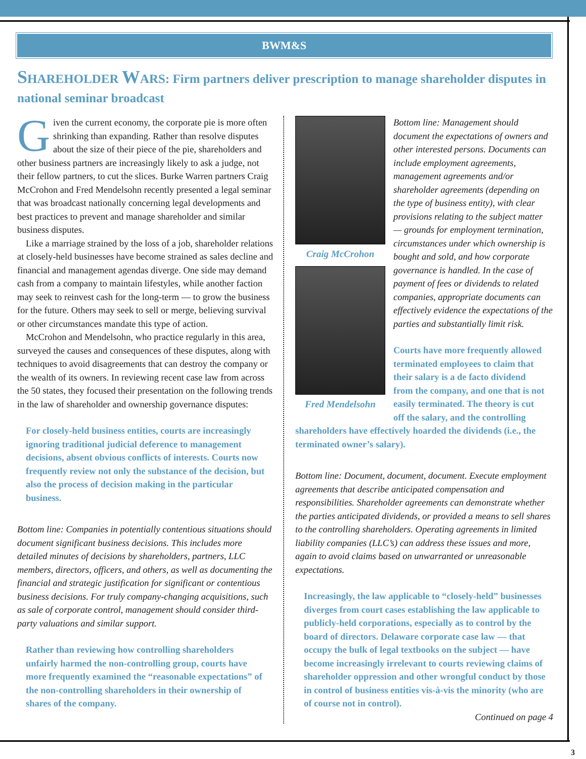BWM&S
SHAREHOLDER WARS: Firm partners deliver prescription to manage shareholder disputes in national seminar broadcast
Given the current economy, the corporate pie is more often shrinking than expanding. Rather than resolve disputes about the size of their piece of the pie, shareholders and other business partners are increasingly likely to ask a judge, not their fellow partners, to cut the slices. Burke Warren partners Craig McCrohon and Fred Mendelsohn recently presented a legal seminar that was broadcast nationally concerning legal developments and best practices to prevent and manage shareholder and similar business disputes.
Like a marriage strained by the loss of a job, shareholder relations at closely-held businesses have become strained as sales decline and financial and management agendas diverge. One side may demand cash from a company to maintain lifestyles, while another faction may seek to reinvest cash for the long-term — to grow the business for the future. Others may seek to sell or merge, believing survival or other circumstances mandate this type of action.
McCrohon and Mendelsohn, who practice regularly in this area, surveyed the causes and consequences of these disputes, along with techniques to avoid disagreements that can destroy the company or the wealth of its owners. In reviewing recent case law from across the 50 states, they focused their presentation on the following trends in the law of shareholder and ownership governance disputes:
For closely-held business entities, courts are increasingly ignoring traditional judicial deference to management decisions, absent obvious conflicts of interests. Courts now frequently review not only the substance of the decision, but also the process of decision making in the particular business.
Bottom line: Companies in potentially contentious situations should document significant business decisions. This includes more detailed minutes of decisions by shareholders, partners, LLC members, directors, officers, and others, as well as documenting the financial and strategic justification for significant or contentious business decisions. For truly company-changing acquisitions, such as sale of corporate control, management should consider third-party valuations and similar support.
Rather than reviewing how controlling shareholders unfairly harmed the non-controlling group, courts have more frequently examined the “reasonable expectations” of the non-controlling shareholders in their ownership of shares of the company.
Craig McCrohon
Fred Mendelsohn
Bottom line: Management should document the expectations of owners and other interested persons. Documents can include employment agreements, management agreements and/or shareholder agreements (depending on the type of business entity), with clear provisions relating to the subject matter — grounds for employment termination, circumstances under which ownership is bought and sold, and how corporate governance is handled. In the case of payment of fees or dividends to related companies, appropriate documents can effectively evidence the expectations of the parties and substantially limit risk.
Courts have more frequently allowed terminated employees to claim that their salary is a de facto dividend from the company, and one that is not easily terminated. The theory is cut off the salary, and the controlling shareholders have effectively hoarded the dividends (i.e., the terminated owner’s salary).
Bottom line: Document, document, document. Execute employment agreements that describe anticipated compensation and responsibilities. Shareholder agreements can demonstrate whether the parties anticipated dividends, or provided a means to sell shares to the controlling shareholders. Operating agreements in limited liability companies (LLC’s) can address these issues and more, again to avoid claims based on unwarranted or unreasonable expectations.
Increasingly, the law applicable to “closely-held” businesses diverges from court cases establishing the law applicable to publicly-held corporations, especially as to control by the board of directors. Delaware corporate case law — that occupy the bulk of legal textbooks on the subject — have become increasingly irrelevant to courts reviewing claims of shareholder oppression and other wrongful conduct by those in control of business entities vis-à-vis the minority (who are of course not in control).
Continued on page 4
3